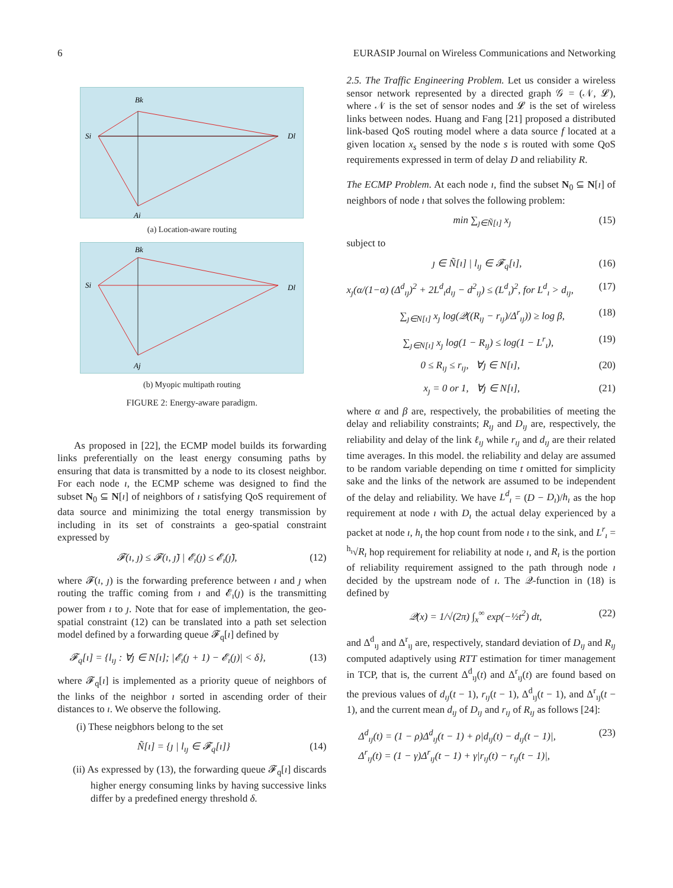6 EURASIP Journal on Wireless Communications and Networking
Bk
Si
Dl
Aj
(a) Location-aware routing
Bk
Si
Dl
Aj
(b) Myopic multipath routing
FIGURE 2: Energy-aware paradigm.
As proposed in [22], the ECMP model builds its forwarding links preferentially on the least energy consuming paths by ensuring that data is transmitted by a node to its closest neighbor. For each node ı, the ECMP scheme was designed to find the subset N<sub>0</sub> ⊆ N[ı] of neighbors of ı satisfying QoS requirement of data source and minimizing the total energy transmission by including in its set of constraints a geo-spatial constraint expressed by
𝓕(ı, ȷ) ≤ 𝓕(ı, ȷ̃) | 𝓔<sub>ı</sub>(ȷ) ≤ 𝓔<sub>ı</sub>(ȷ̃), (12)
where 𝓕(ı, ȷ) is the forwarding preference between ı and ȷ when routing the traffic coming from ı and 𝓔<sub>ı</sub>(ȷ) is the transmitting power from ı to ȷ. Note that for ease of implementation, the geo-spatial constraint (12) can be translated into a path set selection model defined by a forwarding queue 𝓕<sub>q</sub>[ı] defined by
𝓕<sub>q</sub>[ı] = {l<sub>ıȷ</sub> : ∀ȷ ∈ N[ı]; |𝓔<sub>ı</sub>(ȷ + 1) − 𝓔<sub>ı</sub>(ȷ)| < δ}, (13)
where 𝓕<sub>q</sub>[ı] is implemented as a priority queue of neighbors of the links of the neighbor ı sorted in ascending order of their distances to ı. We observe the following.
(i) These neigbhors belong to the set
Ñ[ı] = {ȷ | l<sub>ıȷ</sub> ∈ 𝓕<sub>q</sub>[ı]} (14)
(ii) As expressed by (13), the forwarding queue 𝓕<sub>q</sub>[ı] discards higher energy consuming links by having successive links differ by a predefined energy threshold δ.
2.5. The Traffic Engineering Problem. Let us consider a wireless sensor network represented by a directed graph 𝒢 = (𝒩, 𝓛), where 𝒩 is the set of sensor nodes and 𝓛 is the set of wireless links between nodes. Huang and Fang [21] proposed a distributed link-based QoS routing model where a data source f located at a given location x<sub>s</sub> sensed by the node s is routed with some QoS requirements expressed in term of delay D and reliability R.
The ECMP Problem. At each node ı, find the subset N<sub>0</sub> ⊆ N[ı] of neighbors of node ı that solves the following problem:
min ∑<sub>ȷ∈Ñ[ı]</sub> x<sub>ȷ</sub> (15)
subject to
ȷ ∈ Ñ[ı] | l<sub>ıȷ</sub> ∈ 𝓕<sub>q</sub>[ı], (16)
x<sub>ȷ</sub>(α/(1−α) (Δ<sup>d</sup><sub>ıȷ</sub>)<sup>2</sup> + 2L<sup>d</sup><sub>ı</sub>d<sub>ıȷ</sub> − d<sup>2</sup><sub>ıȷ</sub>) ≤ (L<sup>d</sup><sub>ı</sub>)<sup>2</sup>, for L<sup>d</sup><sub>ı</sub> > d<sub>ıȷ</sub>, (17)
∑<sub>ȷ∈N[ı]</sub> x<sub>ȷ</sub> log(𝒬((R<sub>ıȷ</sub> − r<sub>ıȷ</sub>)/Δ<sup>r</sup><sub>ıȷ</sub>)) ≥ log β, (18)
∑<sub>ȷ∈N[ı]</sub> x<sub>ȷ</sub> log(1 − R<sub>ıȷ</sub>) ≤ log(1 − L<sup>r</sup><sub>ı</sub>), (19)
0 ≤ R<sub>ıȷ</sub> ≤ r<sub>ıȷ</sub>, ∀ȷ ∈ N[ı], (20)
x<sub>ȷ</sub> = 0 or 1, ∀ȷ ∈ N[ı], (21)
where α and β are, respectively, the probabilities of meeting the delay and reliability constraints; R<sub>ıȷ</sub> and D<sub>ıȷ</sub> are, respectively, the reliability and delay of the link ℓ<sub>ıȷ</sub> while r<sub>ıȷ</sub> and d<sub>ıȷ</sub> are their related time averages. In this model. the reliability and delay are assumed to be random variable depending on time t omitted for simplicity sake and the links of the network are assumed to be independent of the delay and reliability. We have L<sup>d</sup><sub>ı</sub> = (D − D<sub>ı</sub>)/h<sub>ı</sub> as the hop requirement at node ı with D<sub>ı</sub> the actual delay experienced by a packet at node ı, h<sub>ı</sub> the hop count from node ı to the sink, and L<sup>r</sup><sub>ı</sub> = <sup>h<sub>ı</sub></sup>√R<sub>ı</sub> hop requirement for reliability at node ı, and R<sub>ı</sub> is the portion of reliability requirement assigned to the path through node ı decided by the upstream node of ı. The 𝒬-function in (18) is defined by
𝒬(x) = 1/√(2π) ∫<sub>x</sub><sup>∞</sup> exp(−½t<sup>2</sup>) dt, (22)
and Δ<sup>d</sup><sub>ıȷ</sub> and Δ<sup>r</sup><sub>ıȷ</sub> are, respectively, standard deviation of D<sub>ıȷ</sub> and R<sub>ıȷ</sub> computed adaptively using RTT estimation for timer management in TCP, that is, the current Δ<sup>d</sup><sub>ıȷ</sub>(t) and Δ<sup>r</sup><sub>ıȷ</sub>(t) are found based on the previous values of d<sub>ıȷ</sub>(t − 1), r<sub>ıȷ</sub>(t − 1), Δ<sup>d</sup><sub>ıȷ</sub>(t − 1), and Δ<sup>r</sup><sub>ıȷ</sub>(t − 1), and the current mean d<sub>ıȷ</sub> of D<sub>ıȷ</sub> and r<sub>ıȷ</sub> of R<sub>ıȷ</sub> as follows [24]:
Δ<sup>d</sup><sub>ıȷ</sub>(t) = (1 − ρ)Δ<sup>d</sup><sub>ıȷ</sub>(t − 1) + ρ|d<sub>ıȷ</sub>(t) − d<sub>ıȷ</sub>(t − 1)|,
Δ<sup>r</sup><sub>ıȷ</sub>(t) = (1 − γ)Δ<sup>r</sup><sub>ıȷ</sub>(t − 1) + γ|r<sub>ıȷ</sub>(t) − r<sub>ıȷ</sub>(t − 1)|, (23)